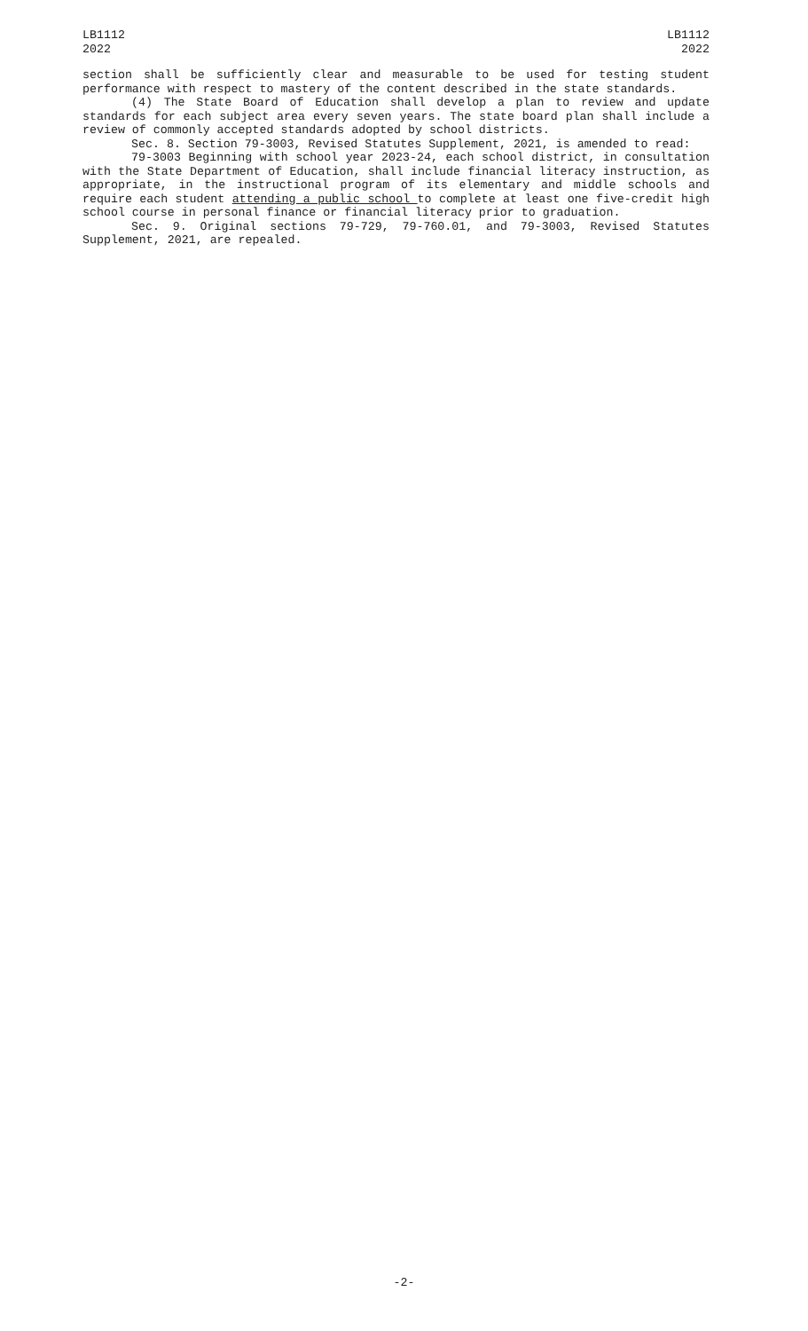LB1112
2022
LB1112
2022
section shall be sufficiently clear and measurable to be used for testing student performance with respect to mastery of the content described in the state standards.
(4) The State Board of Education shall develop a plan to review and update standards for each subject area every seven years. The state board plan shall include a review of commonly accepted standards adopted by school districts.
Sec. 8. Section 79-3003, Revised Statutes Supplement, 2021, is amended to read:
79-3003 Beginning with school year 2023-24, each school district, in consultation with the State Department of Education, shall include financial literacy instruction, as appropriate, in the instructional program of its elementary and middle schools and require each student attending a public school to complete at least one five-credit high school course in personal finance or financial literacy prior to graduation.
Sec. 9. Original sections 79-729, 79-760.01, and 79-3003, Revised Statutes Supplement, 2021, are repealed.
-2-